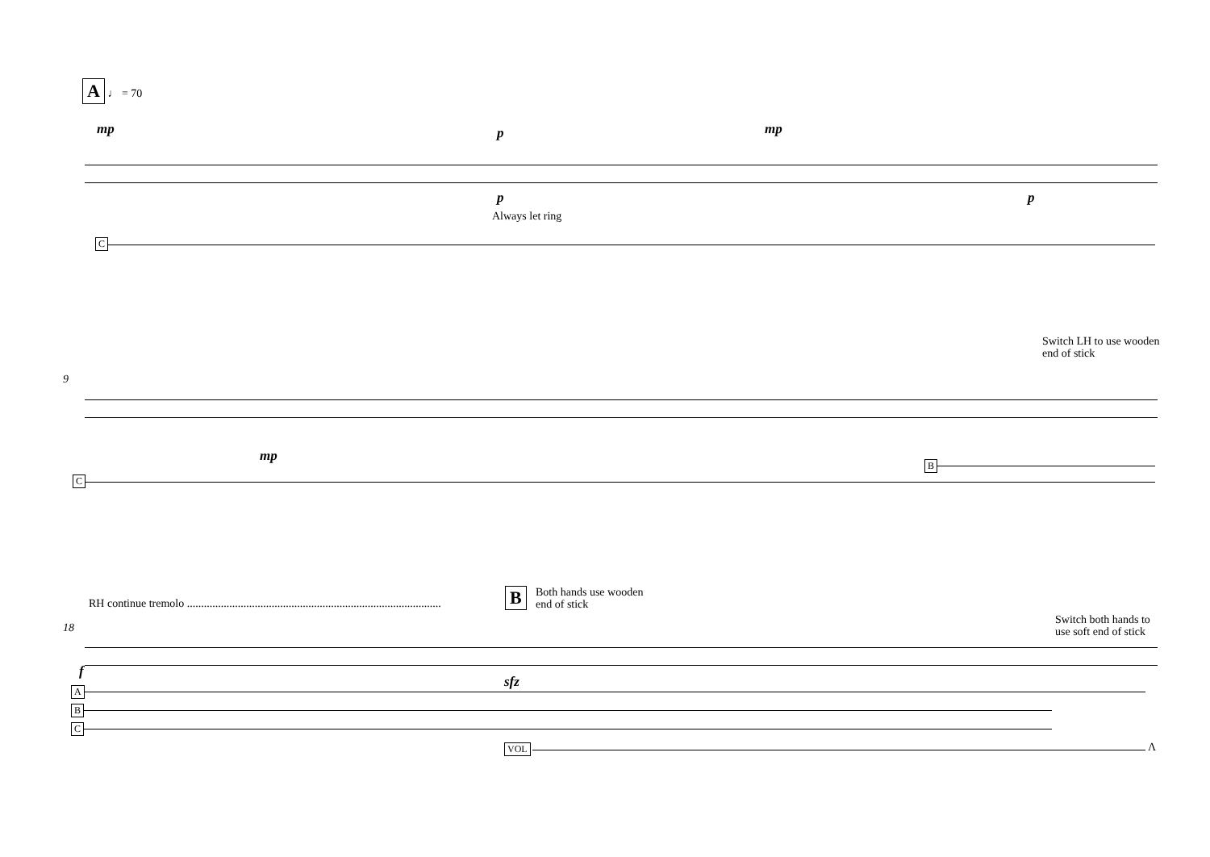A ♩ = 70
mp p mp
p p
Always let ring
C
Switch LH to use wooden
end of stick
9
mp
B
C
RH continue tremolo ..........................................................................................
B
Both hands use wooden
end of stick
Switch both hands to
use soft end of stick
18
f
sfz
A
B
C
VOL Λ